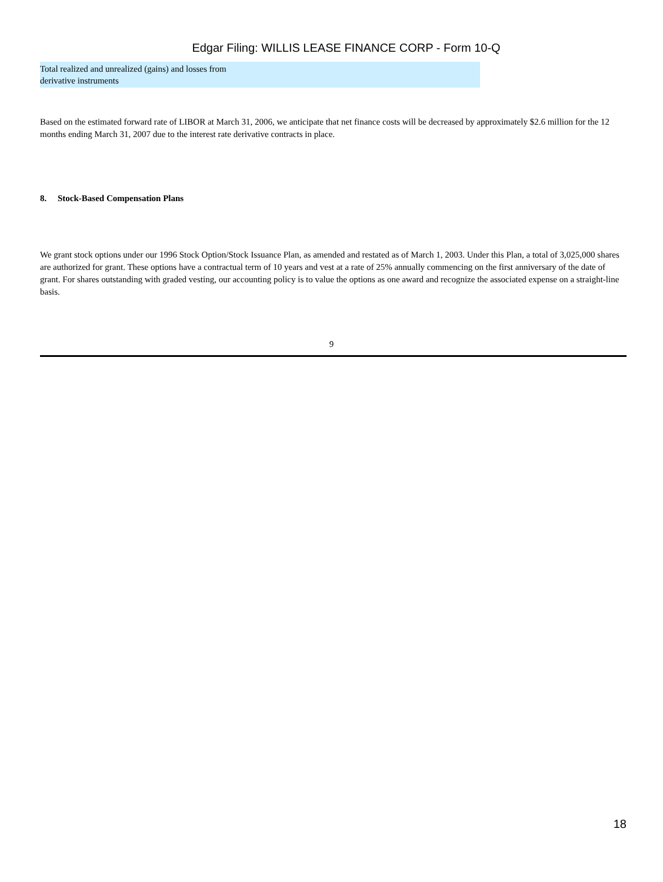Edgar Filing: WILLIS LEASE FINANCE CORP - Form 10-Q
| Total realized and unrealized (gains) and losses from derivative instruments |
Based on the estimated forward rate of LIBOR at March 31, 2006, we anticipate that net finance costs will be decreased by approximately $2.6 million for the 12 months ending March 31, 2007 due to the interest rate derivative contracts in place.
8. Stock-Based Compensation Plans
We grant stock options under our 1996 Stock Option/Stock Issuance Plan, as amended and restated as of March 1, 2003. Under this Plan, a total of 3,025,000 shares are authorized for grant. These options have a contractual term of 10 years and vest at a rate of 25% annually commencing on the first anniversary of the date of grant. For shares outstanding with graded vesting, our accounting policy is to value the options as one award and recognize the associated expense on a straight-line basis.
9
18